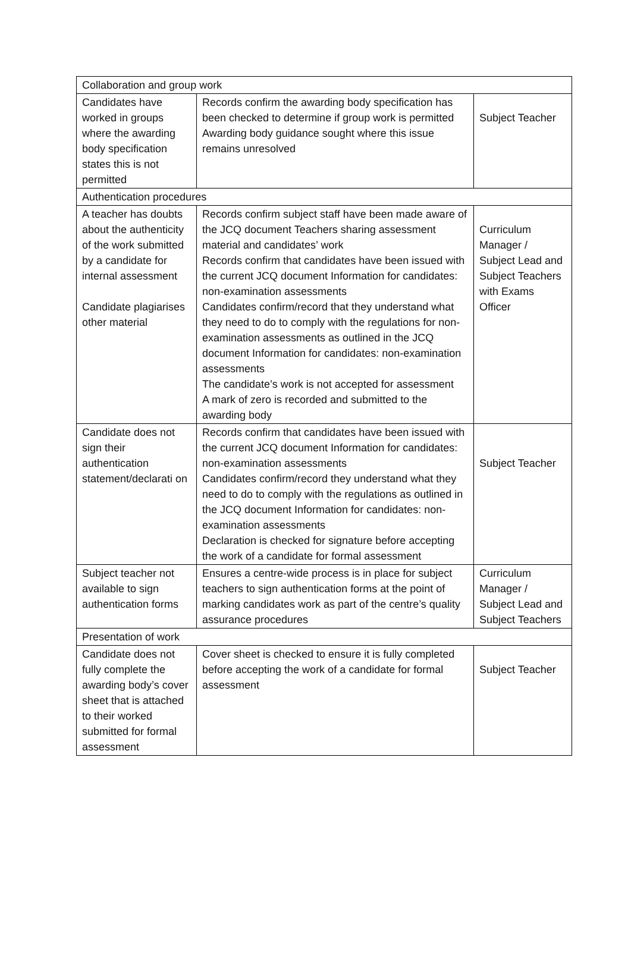| Collaboration and group work | | |
| Candidates have worked in groups where the awarding body specification states this is not permitted | Records confirm the awarding body specification has been checked to determine if group work is permitted Awarding body guidance sought where this issue remains unresolved | Subject Teacher |
| Authentication procedures | | |
| A teacher has doubts about the authenticity of the work submitted by a candidate for internal assessment Candidate plagiarises other material | Records confirm subject staff have been made aware of the JCQ document Teachers sharing assessment material and candidates’ work Records confirm that candidates have been issued with the current JCQ document Information for candidates: non-examination assessments Candidates confirm/record that they understand what they need to do to comply with the regulations for non-examination assessments as outlined in the JCQ document Information for candidates: non-examination assessments The candidate’s work is not accepted for assessment A mark of zero is recorded and submitted to the awarding body | Curriculum Manager / Subject Lead and Subject Teachers with Exams Officer |
| Candidate does not sign their authentication statement/declarati on | Records confirm that candidates have been issued with the current JCQ document Information for candidates: non-examination assessments Candidates confirm/record they understand what they need to do to comply with the regulations as outlined in the JCQ document Information for candidates: non-examination assessments Declaration is checked for signature before accepting the work of a candidate for formal assessment | Subject Teacher |
| Subject teacher not available to sign authentication forms | Ensures a centre-wide process is in place for subject teachers to sign authentication forms at the point of marking candidates work as part of the centre’s quality assurance procedures | Curriculum Manager / Subject Lead and Subject Teachers |
| Presentation of work | | |
| Candidate does not fully complete the awarding body’s cover sheet that is attached to their worked submitted for formal assessment | Cover sheet is checked to ensure it is fully completed before accepting the work of a candidate for formal assessment | Subject Teacher |